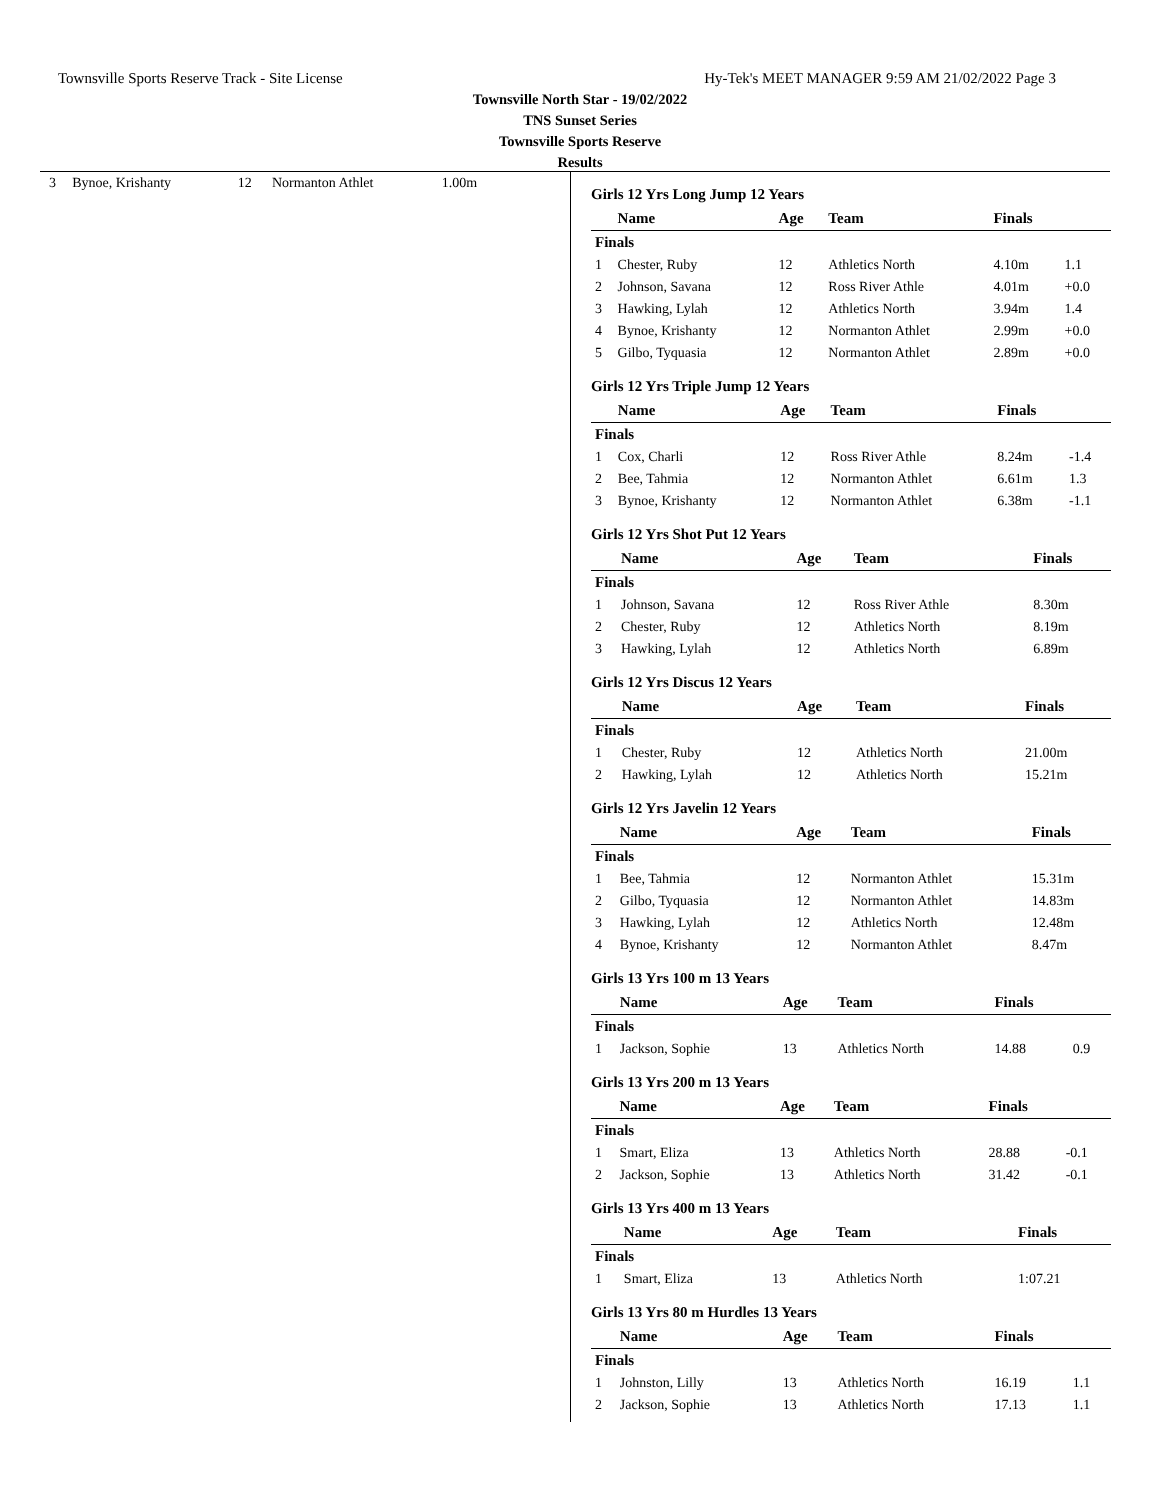Townsville Sports Reserve Track - Site License Hy-Tek's MEET MANAGER 9:59 AM 21/02/2022 Page 3
Townsville North Star - 19/02/2022
TNS Sunset Series
Townsville Sports Reserve
Results
| 3 | Bynoe, Krishanty | 12 | Normanton Athlet | 1.00m |
Girls 12 Yrs Long Jump 12 Years
| | Name | Age | Team | Finals | |
| --- | --- | --- | --- | --- | --- |
| Finals | | | | | |
| 1 | Chester, Ruby | 12 | Athletics North | 4.10m | 1.1 |
| 2 | Johnson, Savana | 12 | Ross River Athle | 4.01m | +0.0 |
| 3 | Hawking, Lylah | 12 | Athletics North | 3.94m | 1.4 |
| 4 | Bynoe, Krishanty | 12 | Normanton Athlet | 2.99m | +0.0 |
| 5 | Gilbo, Tyquasia | 12 | Normanton Athlet | 2.89m | +0.0 |
Girls 12 Yrs Triple Jump 12 Years
| | Name | Age | Team | Finals | |
| --- | --- | --- | --- | --- | --- |
| Finals | | | | | |
| 1 | Cox, Charli | 12 | Ross River Athle | 8.24m | -1.4 |
| 2 | Bee, Tahmia | 12 | Normanton Athlet | 6.61m | 1.3 |
| 3 | Bynoe, Krishanty | 12 | Normanton Athlet | 6.38m | -1.1 |
Girls 12 Yrs Shot Put 12 Years
| | Name | Age | Team | Finals |
| --- | --- | --- | --- | --- |
| Finals | | | | |
| 1 | Johnson, Savana | 12 | Ross River Athle | 8.30m |
| 2 | Chester, Ruby | 12 | Athletics North | 8.19m |
| 3 | Hawking, Lylah | 12 | Athletics North | 6.89m |
Girls 12 Yrs Discus 12 Years
| | Name | Age | Team | Finals |
| --- | --- | --- | --- | --- |
| Finals | | | | |
| 1 | Chester, Ruby | 12 | Athletics North | 21.00m |
| 2 | Hawking, Lylah | 12 | Athletics North | 15.21m |
Girls 12 Yrs Javelin 12 Years
| | Name | Age | Team | Finals |
| --- | --- | --- | --- | --- |
| Finals | | | | |
| 1 | Bee, Tahmia | 12 | Normanton Athlet | 15.31m |
| 2 | Gilbo, Tyquasia | 12 | Normanton Athlet | 14.83m |
| 3 | Hawking, Lylah | 12 | Athletics North | 12.48m |
| 4 | Bynoe, Krishanty | 12 | Normanton Athlet | 8.47m |
Girls 13 Yrs 100 m 13 Years
| | Name | Age | Team | Finals | |
| --- | --- | --- | --- | --- | --- |
| Finals | | | | | |
| 1 | Jackson, Sophie | 13 | Athletics North | 14.88 | 0.9 |
Girls 13 Yrs 200 m 13 Years
| | Name | Age | Team | Finals | |
| --- | --- | --- | --- | --- | --- |
| Finals | | | | | |
| 1 | Smart, Eliza | 13 | Athletics North | 28.88 | -0.1 |
| 2 | Jackson, Sophie | 13 | Athletics North | 31.42 | -0.1 |
Girls 13 Yrs 400 m 13 Years
| | Name | Age | Team | Finals |
| --- | --- | --- | --- | --- |
| Finals | | | | |
| 1 | Smart, Eliza | 13 | Athletics North | 1:07.21 |
Girls 13 Yrs 80 m Hurdles 13 Years
| | Name | Age | Team | Finals | |
| --- | --- | --- | --- | --- | --- |
| Finals | | | | | |
| 1 | Johnston, Lilly | 13 | Athletics North | 16.19 | 1.1 |
| 2 | Jackson, Sophie | 13 | Athletics North | 17.13 | 1.1 |